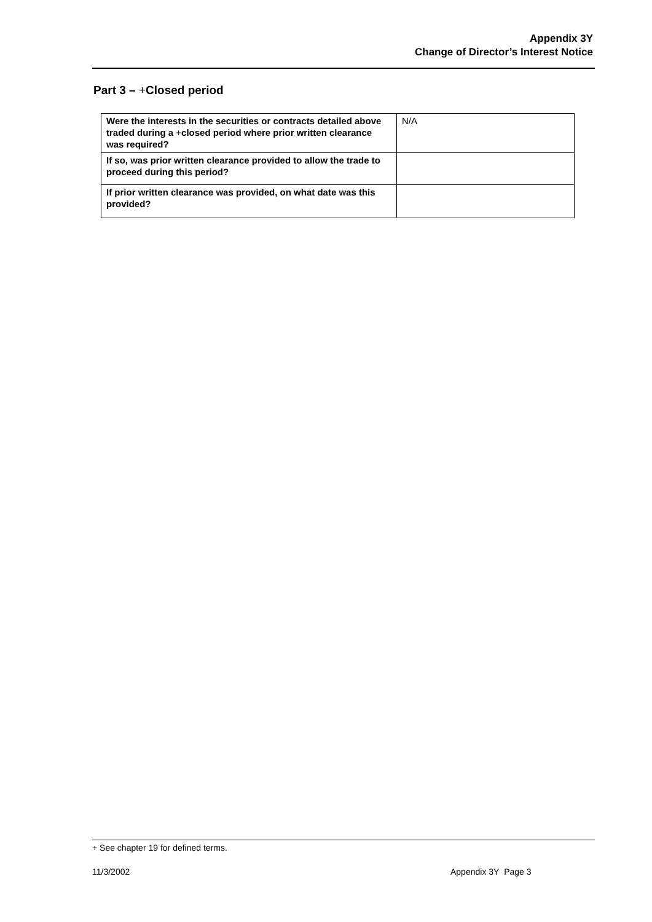Appendix 3Y
Change of Director’s Interest Notice
Part 3 – +Closed period
| Were the interests in the securities or contracts detailed above traded during a + closed period where prior written clearance was required? | N/A |
| If so, was prior written clearance provided to allow the trade to proceed during this period? | |
| If prior written clearance was provided, on what date was this provided? | |
+ See chapter 19 for defined terms.
11/3/2002 Appendix 3Y Page 3